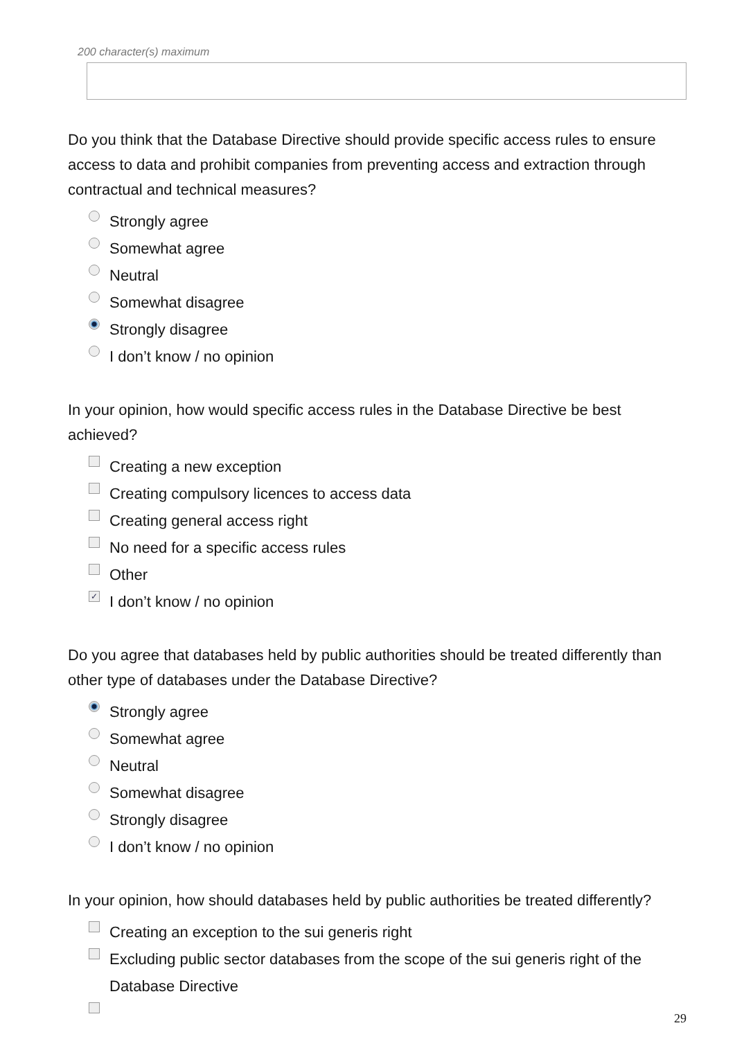200 character(s) maximum
Do you think that the Database Directive should provide specific access rules to ensure access to data and prohibit companies from preventing access and extraction through contractual and technical measures?
Strongly agree
Somewhat agree
Neutral
Somewhat disagree
Strongly disagree
I don’t know / no opinion
In your opinion, how would specific access rules in the Database Directive be best achieved?
Creating a new exception
Creating compulsory licences to access data
Creating general access right
No need for a specific access rules
Other
✓ I don’t know / no opinion
Do you agree that databases held by public authorities should be treated differently than other type of databases under the Database Directive?
Strongly agree
Somewhat agree
Neutral
Somewhat disagree
Strongly disagree
I don’t know / no opinion
In your opinion, how should databases held by public authorities be treated differently?
Creating an exception to the sui generis right
Excluding public sector databases from the scope of the sui generis right of the Database Directive
29